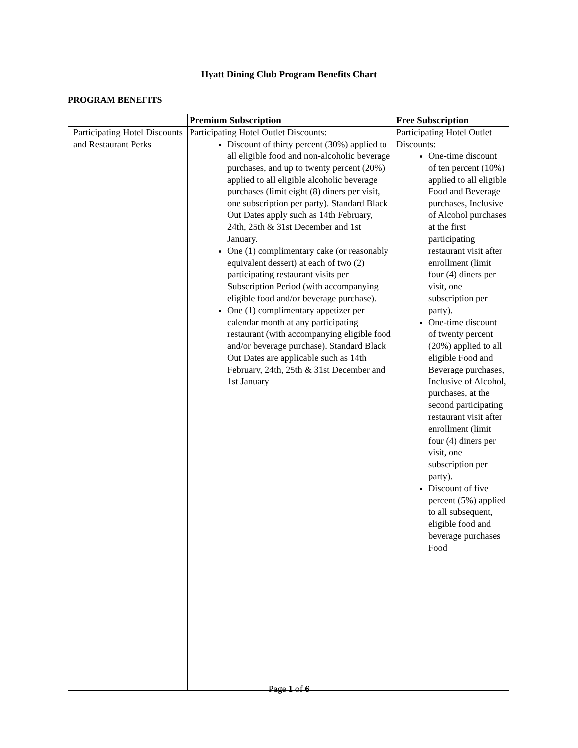Hyatt Dining Club Program Benefits Chart
PROGRAM BENEFITS
| | Premium Subscription | Free Subscription |
| --- | --- | --- |
| Participating Hotel Discounts and Restaurant Perks | Participating Hotel Outlet Discounts: Discount of thirty percent (30%) applied to all eligible food and non-alcoholic beverage purchases, and up to twenty percent (20%) applied to all eligible alcoholic beverage purchases (limit eight (8) diners per visit, one subscription per party). Standard Black Out Dates apply such as 14th February, 24th, 25th & 31st December and 1st January. One (1) complimentary cake (or reasonably equivalent dessert) at each of two (2) participating restaurant visits per Subscription Period (with accompanying eligible food and/or beverage purchase). One (1) complimentary appetizer per calendar month at any participating restaurant (with accompanying eligible food and/or beverage purchase). Standard Black Out Dates are applicable such as 14th February, 24th, 25th & 31st December and 1st January | Participating Hotel Outlet Discounts: One-time discount of ten percent (10%) applied to all eligible Food and Beverage purchases, Inclusive of Alcohol purchases at the first participating restaurant visit after enrollment (limit four (4) diners per visit, one subscription per party). One-time discount of twenty percent (20%) applied to all eligible Food and Beverage purchases, Inclusive of Alcohol, purchases, at the second participating restaurant visit after enrollment (limit four (4) diners per visit, one subscription per party). Discount of five percent (5%) applied to all subsequent, eligible food and beverage purchases Food |
Page 1 of 6